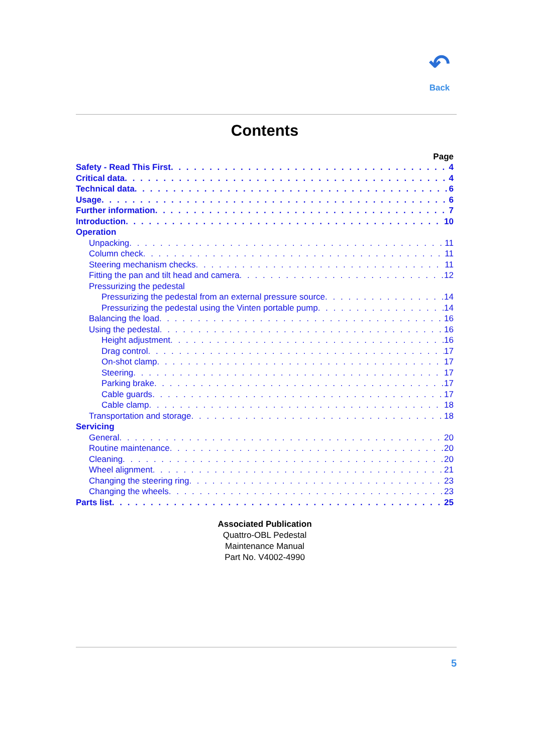↶
Back
Contents
Page
Safety - Read This First 4
Critical data 4
Technical data 6
Usage 6
Further information 7
Introduction 10
Operation
Unpacking 11
Column check 11
Steering mechanism checks 11
Fitting the pan and tilt head and camera 12
Pressurizing the pedestal
Pressurizing the pedestal from an external pressure source 14
Pressurizing the pedestal using the Vinten portable pump 14
Balancing the load 16
Using the pedestal 16
Height adjustment 16
Drag control 17
On-shot clamp 17
Steering 17
Parking brake 17
Cable guards 17
Cable clamp 18
Transportation and storage 18
Servicing
General 20
Routine maintenance 20
Cleaning 20
Wheel alignment 21
Changing the steering ring 23
Changing the wheels 23
Parts list 25
Associated Publication
Quattro-OBL Pedestal
Maintenance Manual
Part No. V4002-4990
5